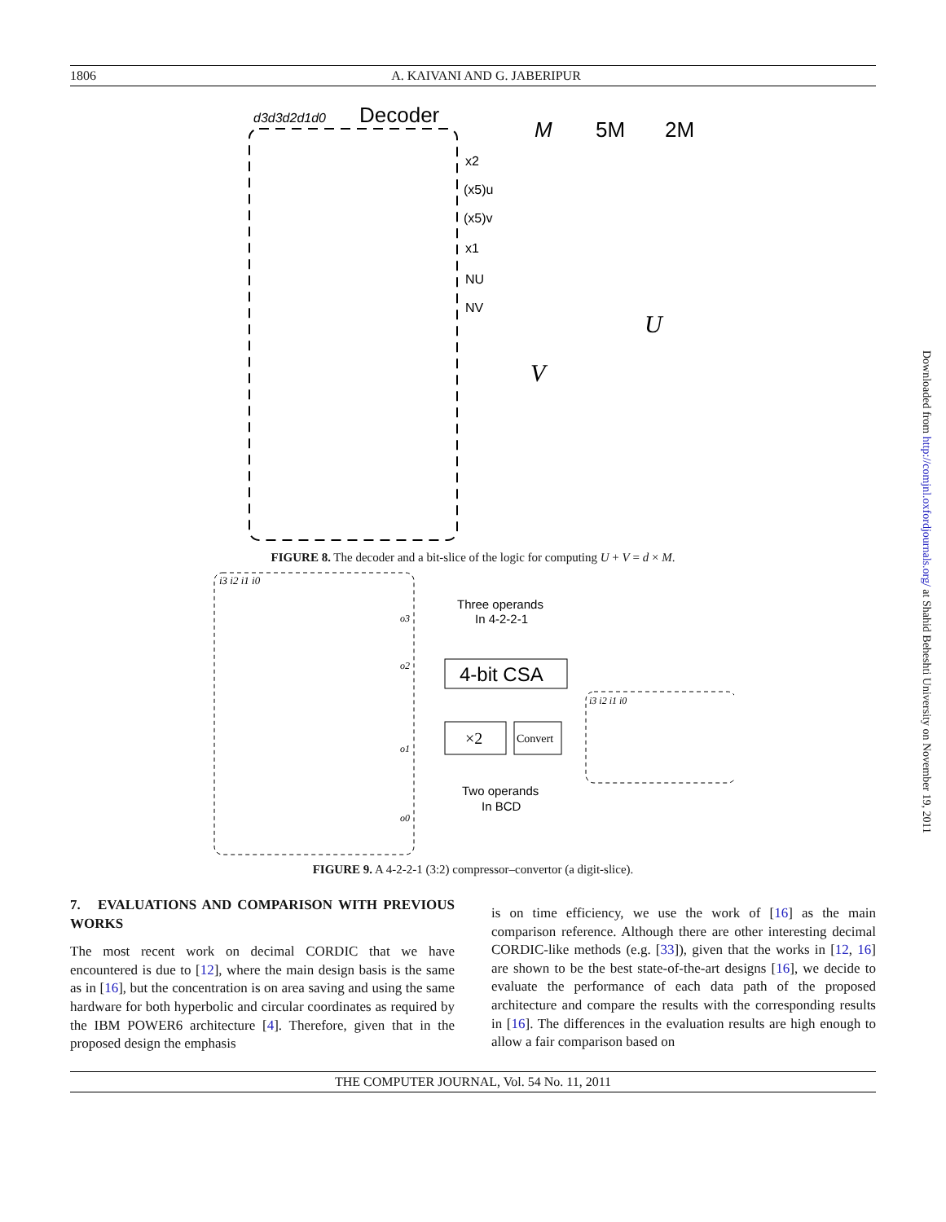1806 A. KAIVANI AND G. JABERIPUR
d3d3d2d1d0
Decoder
M
5M
2M
x2
(x5)u
(x5)v
x1
NU
NV
V
U
FIGURE 8. The decoder and a bit-slice of the logic for computing U + V = d × M.
i3 i2 i1 i0
o3
o2
o1
o0
Three operands
In 4-2-2-1
4-bit CSA
×2
Convert
Two operands
In BCD
i3 i2 i1 i0
FIGURE 9. A 4-2-2-1 (3:2) compressor–convertor (a digit-slice).
7. EVALUATIONS AND COMPARISON WITH PREVIOUS WORKS
The most recent work on decimal CORDIC that we have encountered is due to [12], where the main design basis is the same as in [16], but the concentration is on area saving and using the same hardware for both hyperbolic and circular coordinates as required by the IBM POWER6 architecture [4]. Therefore, given that in the proposed design the emphasis
is on time efficiency, we use the work of [16] as the main comparison reference. Although there are other interesting decimal CORDIC-like methods (e.g. [33]), given that the works in [12, 16] are shown to be the best state-of-the-art designs [16], we decide to evaluate the performance of each data path of the proposed architecture and compare the results with the corresponding results in [16]. The differences in the evaluation results are high enough to allow a fair comparison based on
THE COMPUTER JOURNAL, Vol. 54 No. 11, 2011
Downloaded from http://comjnl.oxfordjournals.org/ at Shahid Beheshti University on November 19, 2011